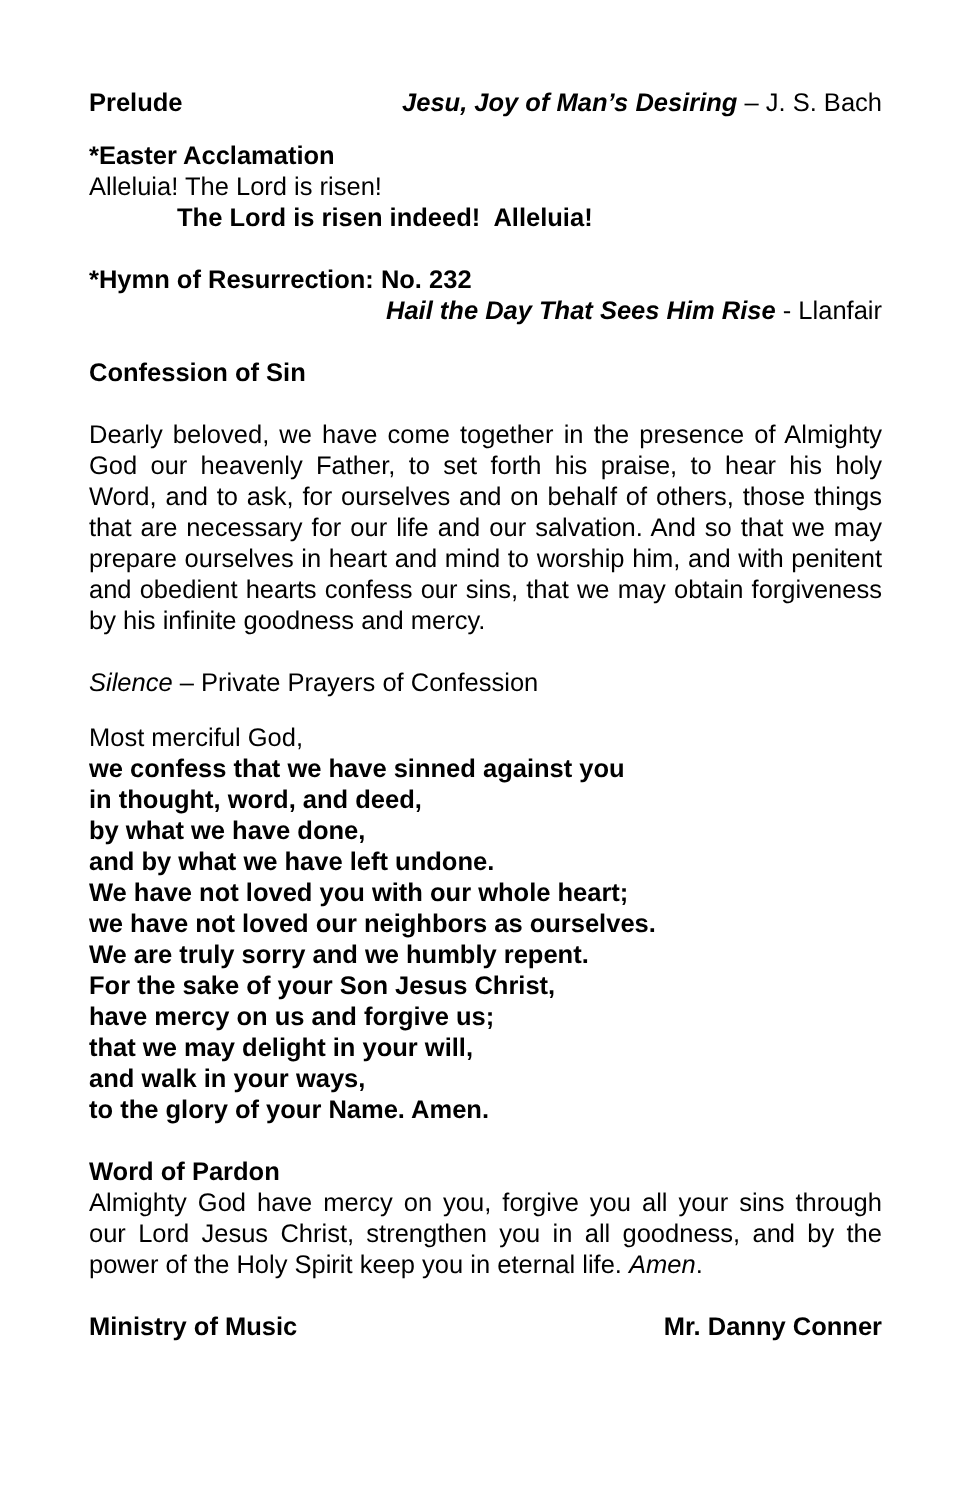Prelude Jesu, Joy of Man’s Desiring – J. S. Bach
*Easter Acclamation
Alleluia! The Lord is risen!
The Lord is risen indeed! Alleluia!
*Hymn of Resurrection: No. 232
Hail the Day That Sees Him Rise - Llanfair
Confession of Sin
Dearly beloved, we have come together in the presence of Almighty God our heavenly Father, to set forth his praise, to hear his holy Word, and to ask, for ourselves and on behalf of others, those things that are necessary for our life and our salvation. And so that we may prepare ourselves in heart and mind to worship him, and with penitent and obedient hearts confess our sins, that we may obtain forgiveness by his infinite goodness and mercy.
Silence – Private Prayers of Confession
Most merciful God,
we confess that we have sinned against you
in thought, word, and deed,
by what we have done,
and by what we have left undone.
We have not loved you with our whole heart;
we have not loved our neighbors as ourselves.
We are truly sorry and we humbly repent.
For the sake of your Son Jesus Christ,
have mercy on us and forgive us;
that we may delight in your will,
and walk in your ways,
to the glory of your Name. Amen.
Word of Pardon
Almighty God have mercy on you, forgive you all your sins through our Lord Jesus Christ, strengthen you in all goodness, and by the power of the Holy Spirit keep you in eternal life. Amen.
Ministry of Music Mr. Danny Conner